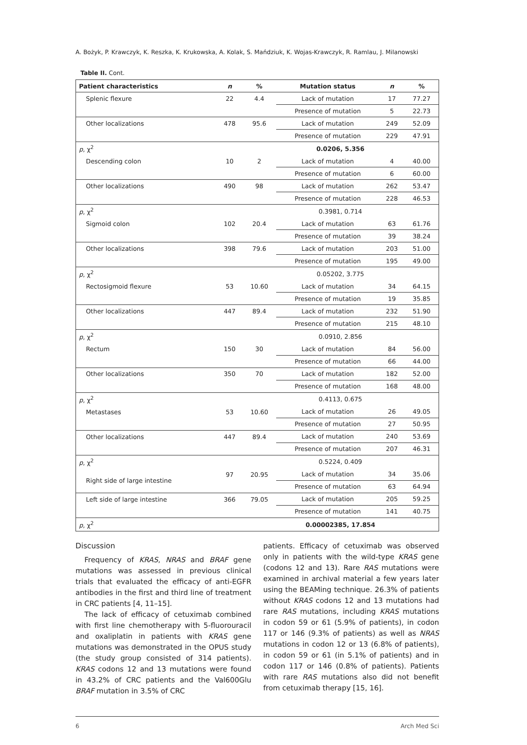A. Bożyk, P. Krawczyk, K. Reszka, K. Krukowska, A. Kolak, S. Mańdziuk, K. Wojas-Krawczyk, R. Ramlau, J. Milanowski
Table II. Cont.
| Patient characteristics | n | % | Mutation status | n | % |
| --- | --- | --- | --- | --- | --- |
| Splenic flexure | 22 | 4.4 | Lack of mutation | 17 | 77.27 |
| | | | Presence of mutation | 5 | 22.73 |
| Other localizations | 478 | 95.6 | Lack of mutation | 249 | 52.09 |
| | | | Presence of mutation | 229 | 47.91 |
| p , χ<sup>2</sup> | | | 0.0206, 5.356 | | |
| Descending colon | 10 | 2 | Lack of mutation | 4 | 40.00 |
| | | | Presence of mutation | 6 | 60.00 |
| Other localizations | 490 | 98 | Lack of mutation | 262 | 53.47 |
| | | | Presence of mutation | 228 | 46.53 |
| p , χ<sup>2</sup> | | | 0.3981, 0.714 | | |
| Sigmoid colon | 102 | 20.4 | Lack of mutation | 63 | 61.76 |
| | | | Presence of mutation | 39 | 38.24 |
| Other localizations | 398 | 79.6 | Lack of mutation | 203 | 51.00 |
| | | | Presence of mutation | 195 | 49.00 |
| p , χ<sup>2</sup> | | | 0.05202, 3.775 | | |
| Rectosigmoid flexure | 53 | 10.60 | Lack of mutation | 34 | 64.15 |
| | | | Presence of mutation | 19 | 35.85 |
| Other localizations | 447 | 89.4 | Lack of mutation | 232 | 51.90 |
| | | | Presence of mutation | 215 | 48.10 |
| p , χ<sup>2</sup> | | | 0.0910, 2.856 | | |
| Rectum | 150 | 30 | Lack of mutation | 84 | 56.00 |
| | | | Presence of mutation | 66 | 44.00 |
| Other localizations | 350 | 70 | Lack of mutation | 182 | 52.00 |
| | | | Presence of mutation | 168 | 48.00 |
| p , χ<sup>2</sup> | | | 0.4113, 0.675 | | |
| Metastases | 53 | 10.60 | Lack of mutation | 26 | 49.05 |
| | | | Presence of mutation | 27 | 50.95 |
| Other localizations | 447 | 89.4 | Lack of mutation | 240 | 53.69 |
| | | | Presence of mutation | 207 | 46.31 |
| p , χ<sup>2</sup> | | | 0.5224, 0.409 | | |
| Right side of large intestine | 97 | 20.95 | Lack of mutation | 34 | 35.06 |
| | | | Presence of mutation | 63 | 64.94 |
| Left side of large intestine | 366 | 79.05 | Lack of mutation | 205 | 59.25 |
| | | | Presence of mutation | 141 | 40.75 |
| p , χ<sup>2</sup> | | | 0.00002385, 17.854 | | |
Discussion
Frequency of KRAS, NRAS and BRAF gene mutations was assessed in previous clinical trials that evaluated the efficacy of anti-EGFR antibodies in the first and third line of treatment in CRC patients [4, 11–15].
The lack of efficacy of cetuximab combined with first line chemotherapy with 5-fluorouracil and oxaliplatin in patients with KRAS gene mutations was demonstrated in the OPUS study (the study group consisted of 314 patients). KRAS codons 12 and 13 mutations were found in 43.2% of CRC patients and the Val600Glu BRAF mutation in 3.5% of CRC
patients. Efficacy of cetuximab was observed only in patients with the wild-type KRAS gene (codons 12 and 13). Rare RAS mutations were examined in archival material a few years later using the BEAMing technique. 26.3% of patients without KRAS codons 12 and 13 mutations had rare RAS mutations, including KRAS mutations in codon 59 or 61 (5.9% of patients), in codon 117 or 146 (9.3% of patients) as well as NRAS mutations in codon 12 or 13 (6.8% of patients), in codon 59 or 61 (in 5.1% of patients) and in codon 117 or 146 (0.8% of patients). Patients with rare RAS mutations also did not benefit from cetuximab therapy [15, 16].
6 Arch Med Sci